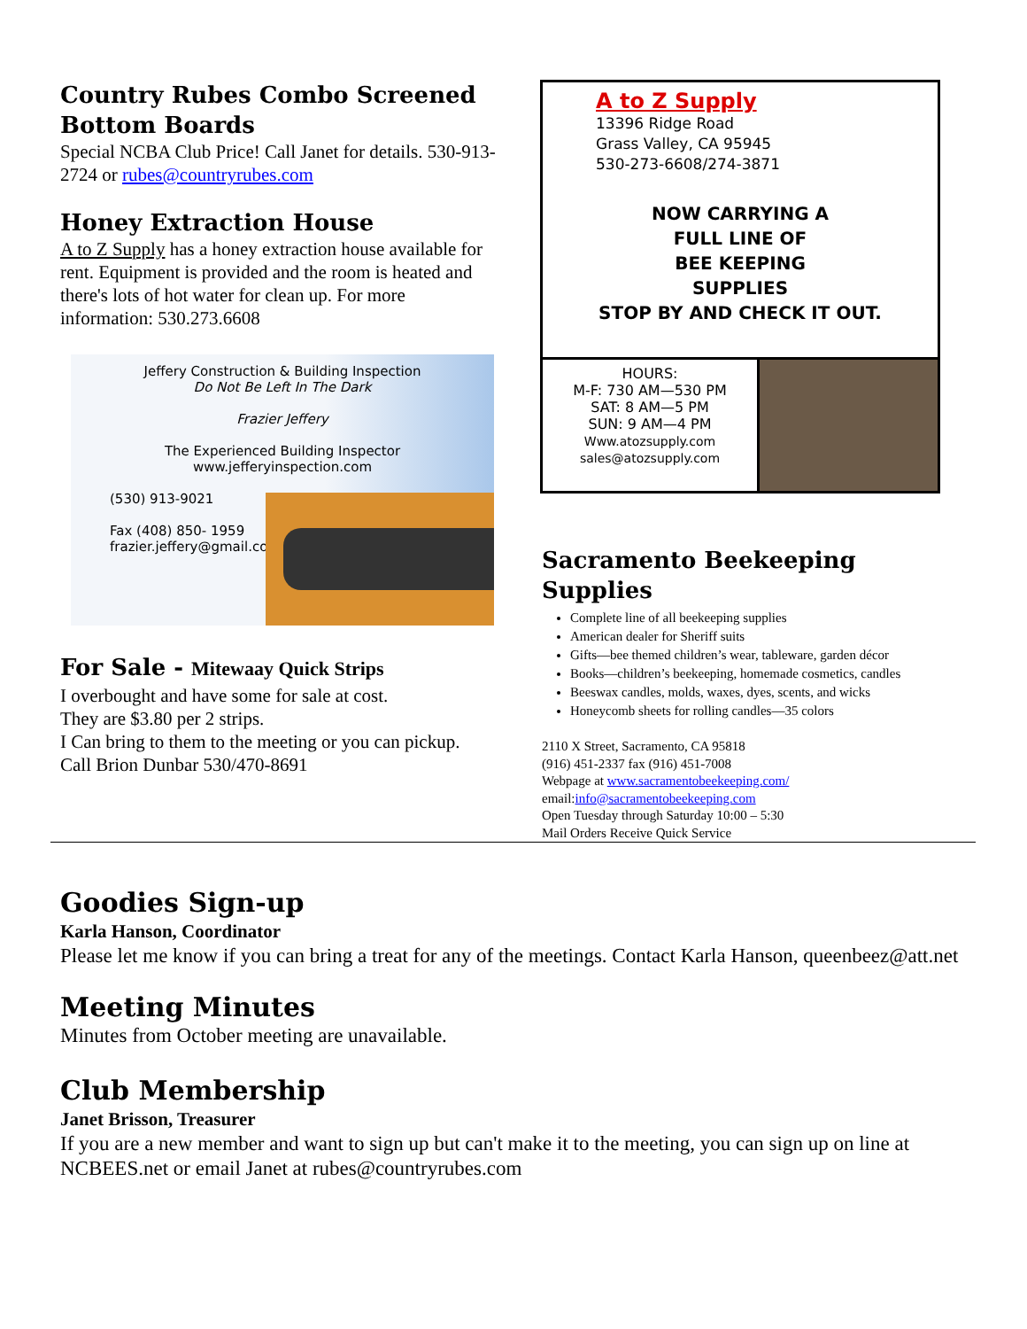Country Rubes Combo Screened Bottom Boards
Special NCBA Club Price! Call Janet for details. 530-913-2724 or rubes@countryrubes.com
Honey Extraction House
A to Z Supply has a honey extraction house available for rent. Equipment is provided and the room is heated and there's lots of hot water for clean up. For more information: 530.273.6608
Jeffery Construction & Building Inspection
Do Not Be Left In The Dark
Frazier Jeffery
The Experienced Building Inspector
www.jefferyinspection.com
(530) 913-9021
Fax (408) 850- 1959
frazier.jeffery@gmail.com
For Sale - Mitewaay Quick Strips
I overbought and have some for sale at cost.
They are $3.80 per 2 strips.
I Can bring to them to the meeting or you can pickup.
Call Brion Dunbar 530/470-8691
A to Z Supply
13396 Ridge Road
Grass Valley, CA 95945
530-273-6608/274-3871
NOW CARRYING A
FULL LINE OF
BEE KEEPING
SUPPLIES
STOP BY AND CHECK IT OUT.
HOURS:
M-F: 730 AM—530 PM
SAT: 8 AM—5 PM
SUN: 9 AM—4 PM
Www.atozsupply.com
sales@atozsupply.com
Sacramento Beekeeping Supplies
Complete line of all beekeeping supplies
American dealer for Sheriff suits
Gifts—bee themed children’s wear, tableware, garden décor
Books—children’s beekeeping, homemade cosmetics, candles
Beeswax candles, molds, waxes, dyes, scents, and wicks
Honeycomb sheets for rolling candles—35 colors
2110 X Street, Sacramento, CA 95818
(916) 451-2337 fax (916) 451-7008
Webpage at www.sacramentobeekeeping.com/
email:info@sacramentobeekeeping.com
Open Tuesday through Saturday 10:00 – 5:30
Mail Orders Receive Quick Service
Goodies Sign-up
Karla Hanson, Coordinator
Please let me know if you can bring a treat for any of the meetings. Contact Karla Hanson, queenbeez@att.net
Meeting Minutes
Minutes from October meeting are unavailable.
Club Membership
Janet Brisson, Treasurer
If you are a new member and want to sign up but can't make it to the meeting, you can sign up on line at NCBEES.net or email Janet at rubes@countryrubes.com